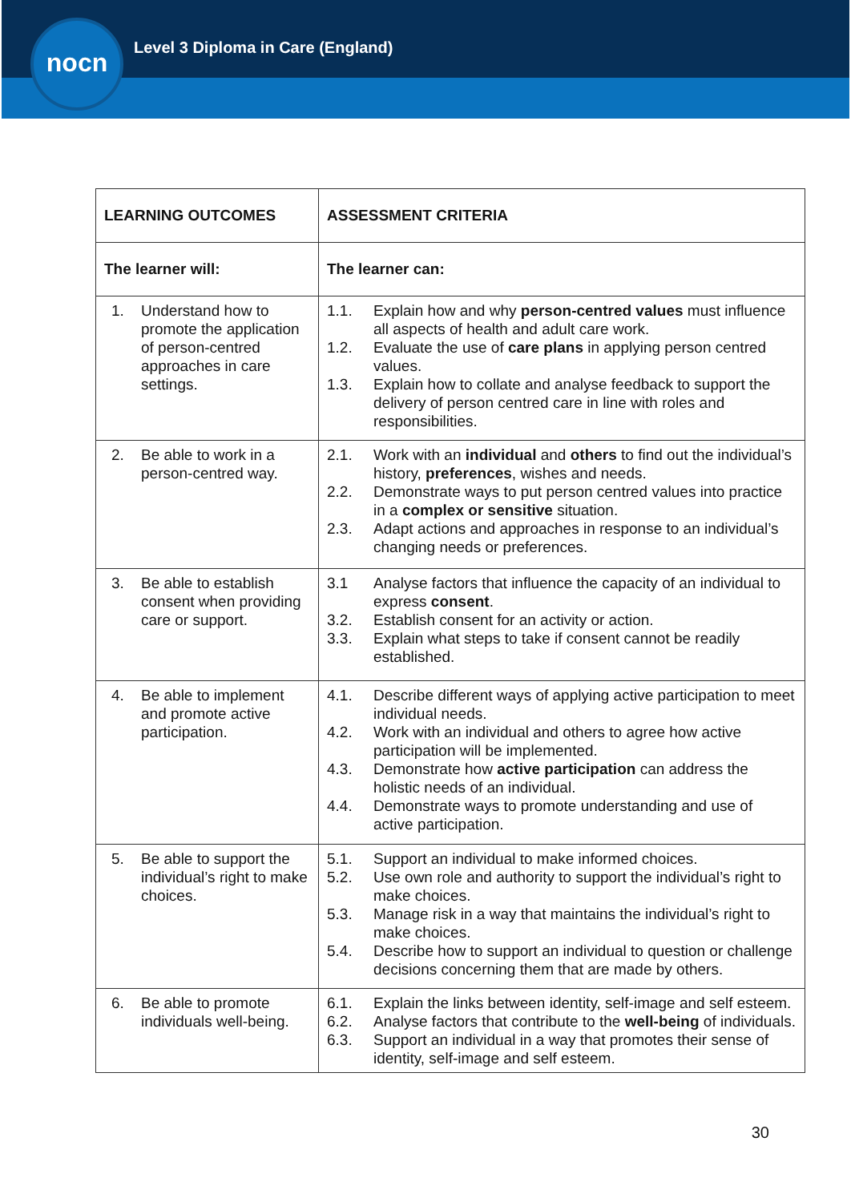nocn
Level 3 Diploma in Care (England)
| LEARNING OUTCOMES | ASSESSMENT CRITERIA |
| --- | --- |
| The learner will: | The learner can: |
| 1. Understand how to promote the application of person-centred approaches in care settings. | 1.1. Explain how and why person-centred values must influence all aspects of health and adult care work. 1.2. Evaluate the use of care plans in applying person centred values. 1.3. Explain how to collate and analyse feedback to support the delivery of person centred care in line with roles and responsibilities. |
| 2. Be able to work in a person-centred way. | 2.1. Work with an individual and others to find out the individual’s history, preferences , wishes and needs. 2.2. Demonstrate ways to put person centred values into practice in a complex or sensitive situation. 2.3. Adapt actions and approaches in response to an individual’s changing needs or preferences. |
| 3. Be able to establish consent when providing care or support. | 3.1 Analyse factors that influence the capacity of an individual to express consent . 3.2. Establish consent for an activity or action. 3.3. Explain what steps to take if consent cannot be readily established. |
| 4. Be able to implement and promote active participation. | 4.1. Describe different ways of applying active participation to meet individual needs. 4.2. Work with an individual and others to agree how active participation will be implemented. 4.3. Demonstrate how active participation can address the holistic needs of an individual. 4.4. Demonstrate ways to promote understanding and use of active participation. |
| 5. Be able to support the individual’s right to make choices. | 5.1. Support an individual to make informed choices. 5.2. Use own role and authority to support the individual’s right to make choices. 5.3. Manage risk in a way that maintains the individual’s right to make choices. 5.4. Describe how to support an individual to question or challenge decisions concerning them that are made by others. |
| 6. Be able to promote individuals well-being. | 6.1. Explain the links between identity, self-image and self esteem. 6.2. Analyse factors that contribute to the well-being of individuals. 6.3. Support an individual in a way that promotes their sense of identity, self-image and self esteem. |
30